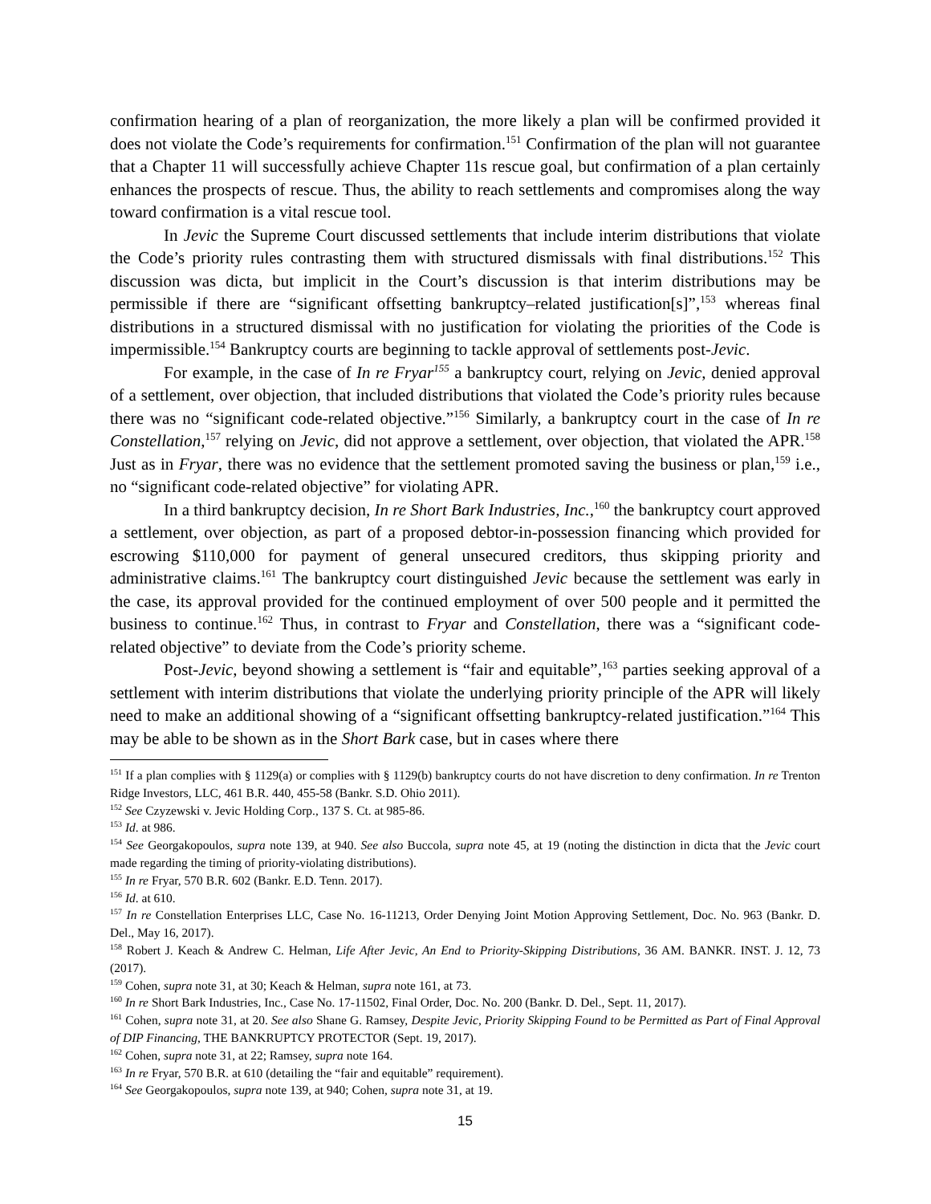confirmation hearing of a plan of reorganization, the more likely a plan will be confirmed provided it does not violate the Code’s requirements for confirmation.<sup>151</sup> Confirmation of the plan will not guarantee that a Chapter 11 will successfully achieve Chapter 11s rescue goal, but confirmation of a plan certainly enhances the prospects of rescue. Thus, the ability to reach settlements and compromises along the way toward confirmation is a vital rescue tool.
In Jevic the Supreme Court discussed settlements that include interim distributions that violate the Code’s priority rules contrasting them with structured dismissals with final distributions.<sup>152</sup> This discussion was dicta, but implicit in the Court’s discussion is that interim distributions may be permissible if there are “significant offsetting bankruptcy–related justification[s]”,<sup>153</sup> whereas final distributions in a structured dismissal with no justification for violating the priorities of the Code is impermissible.<sup>154</sup> Bankruptcy courts are beginning to tackle approval of settlements post-Jevic.
For example, in the case of In re Fryar<sup>155</sup> a bankruptcy court, relying on Jevic, denied approval of a settlement, over objection, that included distributions that violated the Code’s priority rules because there was no “significant code-related objective.”<sup>156</sup> Similarly, a bankruptcy court in the case of In re Constellation,<sup>157</sup> relying on Jevic, did not approve a settlement, over objection, that violated the APR.<sup>158</sup> Just as in Fryar, there was no evidence that the settlement promoted saving the business or plan,<sup>159</sup> i.e., no “significant code-related objective” for violating APR.
In a third bankruptcy decision, In re Short Bark Industries, Inc.,<sup>160</sup> the bankruptcy court approved a settlement, over objection, as part of a proposed debtor-in-possession financing which provided for escrowing $110,000 for payment of general unsecured creditors, thus skipping priority and administrative claims.<sup>161</sup> The bankruptcy court distinguished Jevic because the settlement was early in the case, its approval provided for the continued employment of over 500 people and it permitted the business to continue.<sup>162</sup> Thus, in contrast to Fryar and Constellation, there was a “significant code-related objective” to deviate from the Code’s priority scheme.
Post-Jevic, beyond showing a settlement is “fair and equitable”,<sup>163</sup> parties seeking approval of a settlement with interim distributions that violate the underlying priority principle of the APR will likely need to make an additional showing of a “significant offsetting bankruptcy-related justification.”<sup>164</sup> This may be able to be shown as in the Short Bark case, but in cases where there
<sup>151</sup> If a plan complies with § 1129(a) or complies with § 1129(b) bankruptcy courts do not have discretion to deny confirmation. In re Trenton Ridge Investors, LLC, 461 B.R. 440, 455-58 (Bankr. S.D. Ohio 2011).
<sup>152</sup> See Czyzewski v. Jevic Holding Corp., 137 S. Ct. at 985-86.
<sup>153</sup> Id. at 986.
<sup>154</sup> See Georgakopoulos, supra note 139, at 940. See also Buccola, supra note 45, at 19 (noting the distinction in dicta that the Jevic court made regarding the timing of priority-violating distributions).
<sup>155</sup> In re Fryar, 570 B.R. 602 (Bankr. E.D. Tenn. 2017).
<sup>156</sup> Id. at 610.
<sup>157</sup> In re Constellation Enterprises LLC, Case No. 16-11213, Order Denying Joint Motion Approving Settlement, Doc. No. 963 (Bankr. D. Del., May 16, 2017).
<sup>158</sup> Robert J. Keach & Andrew C. Helman, Life After Jevic, An End to Priority-Skipping Distributions, 36 AM. BANKR. INST. J. 12, 73 (2017).
<sup>159</sup> Cohen, supra note 31, at 30; Keach & Helman, supra note 161, at 73.
<sup>160</sup> In re Short Bark Industries, Inc., Case No. 17-11502, Final Order, Doc. No. 200 (Bankr. D. Del., Sept. 11, 2017).
<sup>161</sup> Cohen, supra note 31, at 20. See also Shane G. Ramsey, Despite Jevic, Priority Skipping Found to be Permitted as Part of Final Approval of DIP Financing, THE BANKRUPTCY PROTECTOR (Sept. 19, 2017).
<sup>162</sup> Cohen, supra note 31, at 22; Ramsey, supra note 164.
<sup>163</sup> In re Fryar, 570 B.R. at 610 (detailing the “fair and equitable” requirement).
<sup>164</sup> See Georgakopoulos, supra note 139, at 940; Cohen, supra note 31, at 19.
15